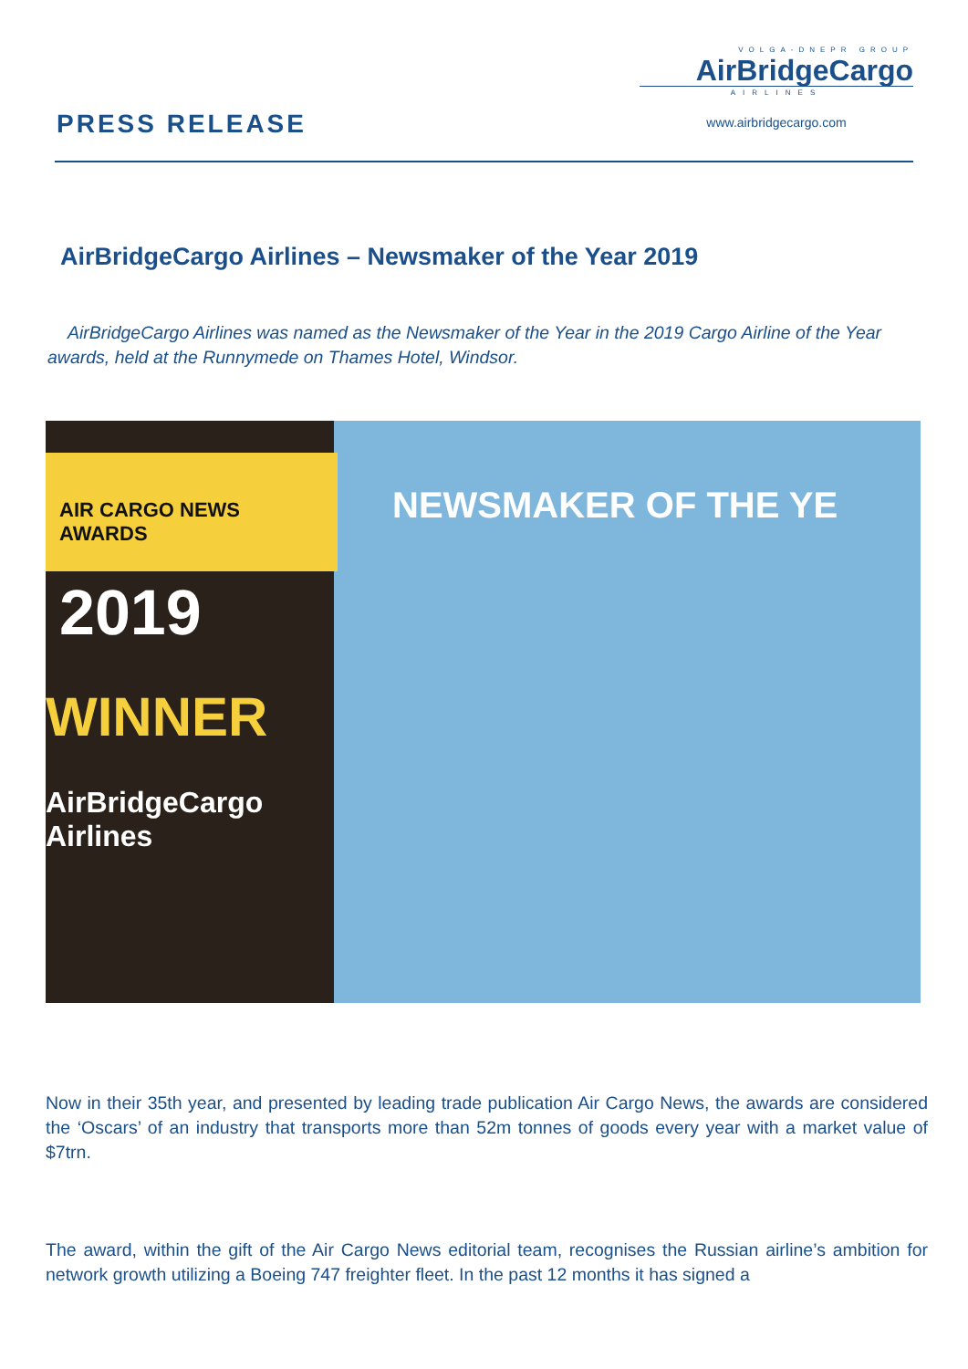PRESS RELEASE
VOLGA-DNEPR GROUP
AirBridgeCargo
AIRLINES
www.airbridgecargo.com
AirBridgeCargo Airlines – Newsmaker of the Year 2019
AirBridgeCargo Airlines was named as the Newsmaker of the Year in the 2019 Cargo Airline of the Year awards, held at the Runnymede on Thames Hotel, Windsor.
AIR CARGO NEWS
AWARDS
NEWSMAKER OF THE YE
2019
WINNER
AirBridgeCargo
Airlines
Now in their 35th year, and presented by leading trade publication Air Cargo News, the awards are considered the ‘Oscars’ of an industry that transports more than 52m tonnes of goods every year with a market value of $7trn.
The award, within the gift of the Air Cargo News editorial team, recognises the Russian airline’s ambition for network growth utilizing a Boeing 747 freighter fleet. In the past 12 months it has signed a